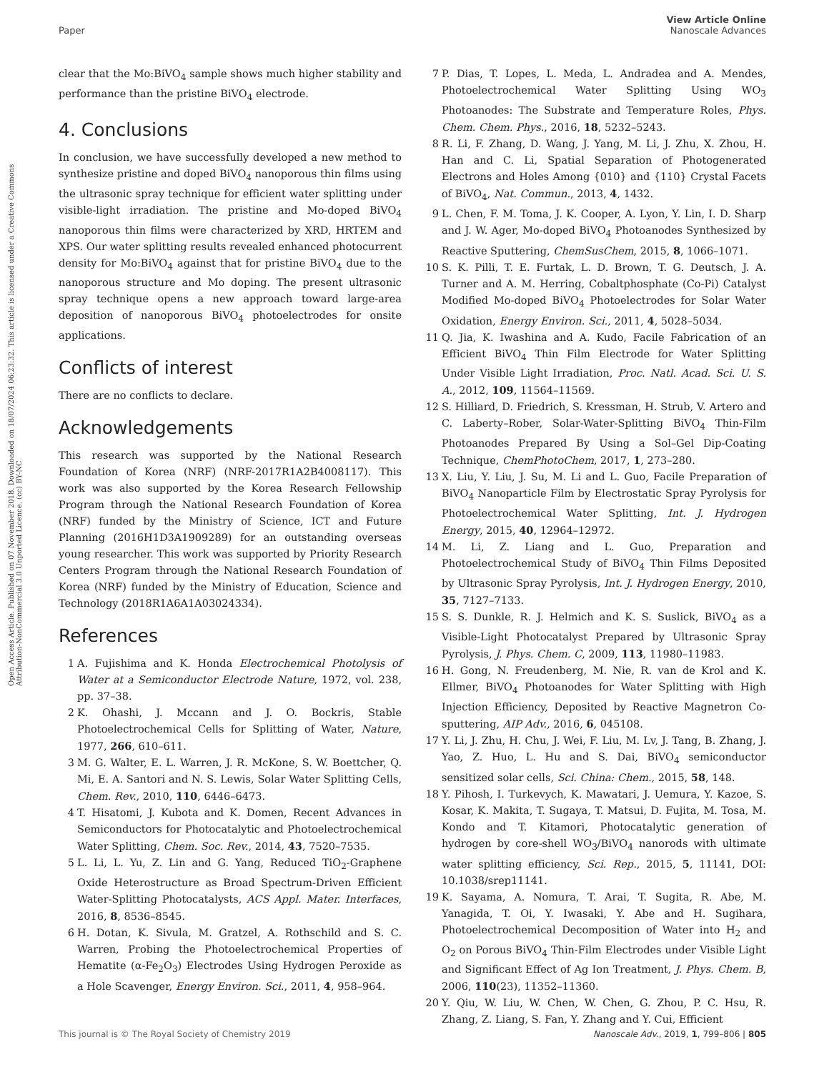View Article Online
Nanoscale Advances
Paper
Open Access Article. Published on 07 November 2018. Downloaded on 18/07/2024 06:23:32. This article is licensed under a Creative Commons Attribution-NonCommercial 3.0 Unported Licence. (cc) BY-NC
clear that the Mo:BiVO<sub>4</sub> sample shows much higher stability and performance than the pristine BiVO<sub>4</sub> electrode.
4. Conclusions
In conclusion, we have successfully developed a new method to synthesize pristine and doped BiVO<sub>4</sub> nanoporous thin films using the ultrasonic spray technique for efficient water splitting under visible-light irradiation. The pristine and Mo-doped BiVO<sub>4</sub> nanoporous thin films were characterized by XRD, HRTEM and XPS. Our water splitting results revealed enhanced photocurrent density for Mo:BiVO<sub>4</sub> against that for pristine BiVO<sub>4</sub> due to the nanoporous structure and Mo doping. The present ultrasonic spray technique opens a new approach toward large-area deposition of nanoporous BiVO<sub>4</sub> photoelectrodes for onsite applications.
Conflicts of interest
There are no conflicts to declare.
Acknowledgements
This research was supported by the National Research Foundation of Korea (NRF) (NRF-2017R1A2B4008117). This work was also supported by the Korea Research Fellowship Program through the National Research Foundation of Korea (NRF) funded by the Ministry of Science, ICT and Future Planning (2016H1D3A1909289) for an outstanding overseas young researcher. This work was supported by Priority Research Centers Program through the National Research Foundation of Korea (NRF) funded by the Ministry of Education, Science and Technology (2018R1A6A1A03024334).
References
1 A. Fujishima and K. Honda Electrochemical Photolysis of Water at a Semiconductor Electrode Nature, 1972, vol. 238, pp. 37–38.
2 K. Ohashi, J. Mccann and J. O. Bockris, Stable Photoelectrochemical Cells for Splitting of Water, Nature, 1977, 266, 610–611.
3 M. G. Walter, E. L. Warren, J. R. McKone, S. W. Boettcher, Q. Mi, E. A. Santori and N. S. Lewis, Solar Water Splitting Cells, Chem. Rev., 2010, 110, 6446–6473.
4 T. Hisatomi, J. Kubota and K. Domen, Recent Advances in Semiconductors for Photocatalytic and Photoelectrochemical Water Splitting, Chem. Soc. Rev., 2014, 43, 7520–7535.
5 L. Li, L. Yu, Z. Lin and G. Yang, Reduced TiO<sub>2</sub>-Graphene Oxide Heterostructure as Broad Spectrum-Driven Efficient Water-Splitting Photocatalysts, ACS Appl. Mater. Interfaces, 2016, 8, 8536–8545.
6 H. Dotan, K. Sivula, M. Gratzel, A. Rothschild and S. C. Warren, Probing the Photoelectrochemical Properties of Hematite (α-Fe<sub>2</sub>O<sub>3</sub>) Electrodes Using Hydrogen Peroxide as a Hole Scavenger, Energy Environ. Sci., 2011, 4, 958–964.
7 P. Dias, T. Lopes, L. Meda, L. Andradea and A. Mendes, Photoelectrochemical Water Splitting Using WO<sub>3</sub> Photoanodes: The Substrate and Temperature Roles, Phys. Chem. Chem. Phys., 2016, 18, 5232–5243.
8 R. Li, F. Zhang, D. Wang, J. Yang, M. Li, J. Zhu, X. Zhou, H. Han and C. Li, Spatial Separation of Photogenerated Electrons and Holes Among {010} and {110} Crystal Facets of BiVO<sub>4</sub>, Nat. Commun., 2013, 4, 1432.
9 L. Chen, F. M. Toma, J. K. Cooper, A. Lyon, Y. Lin, I. D. Sharp and J. W. Ager, Mo-doped BiVO<sub>4</sub> Photoanodes Synthesized by Reactive Sputtering, ChemSusChem, 2015, 8, 1066–1071.
10 S. K. Pilli, T. E. Furtak, L. D. Brown, T. G. Deutsch, J. A. Turner and A. M. Herring, Cobaltphosphate (Co-Pi) Catalyst Modified Mo-doped BiVO<sub>4</sub> Photoelectrodes for Solar Water Oxidation, Energy Environ. Sci., 2011, 4, 5028–5034.
11 Q. Jia, K. Iwashina and A. Kudo, Facile Fabrication of an Efficient BiVO<sub>4</sub> Thin Film Electrode for Water Splitting Under Visible Light Irradiation, Proc. Natl. Acad. Sci. U. S. A., 2012, 109, 11564–11569.
12 S. Hilliard, D. Friedrich, S. Kressman, H. Strub, V. Artero and C. Laberty–Rober, Solar-Water-Splitting BiVO<sub>4</sub> Thin-Film Photoanodes Prepared By Using a Sol–Gel Dip-Coating Technique, ChemPhotoChem, 2017, 1, 273–280.
13 X. Liu, Y. Liu, J. Su, M. Li and L. Guo, Facile Preparation of BiVO<sub>4</sub> Nanoparticle Film by Electrostatic Spray Pyrolysis for Photoelectrochemical Water Splitting, Int. J. Hydrogen Energy, 2015, 40, 12964–12972.
14 M. Li, Z. Liang and L. Guo, Preparation and Photoelectrochemical Study of BiVO<sub>4</sub> Thin Films Deposited by Ultrasonic Spray Pyrolysis, Int. J. Hydrogen Energy, 2010, 35, 7127–7133.
15 S. S. Dunkle, R. J. Helmich and K. S. Suslick, BiVO<sub>4</sub> as a Visible-Light Photocatalyst Prepared by Ultrasonic Spray Pyrolysis, J. Phys. Chem. C, 2009, 113, 11980–11983.
16 H. Gong, N. Freudenberg, M. Nie, R. van de Krol and K. Ellmer, BiVO<sub>4</sub> Photoanodes for Water Splitting with High Injection Efficiency, Deposited by Reactive Magnetron Co-sputtering, AIP Adv., 2016, 6, 045108.
17 Y. Li, J. Zhu, H. Chu, J. Wei, F. Liu, M. Lv, J. Tang, B. Zhang, J. Yao, Z. Huo, L. Hu and S. Dai, BiVO<sub>4</sub> semiconductor sensitized solar cells, Sci. China: Chem., 2015, 58, 148.
18 Y. Pihosh, I. Turkevych, K. Mawatari, J. Uemura, Y. Kazoe, S. Kosar, K. Makita, T. Sugaya, T. Matsui, D. Fujita, M. Tosa, M. Kondo and T. Kitamori, Photocatalytic generation of hydrogen by core-shell WO<sub>3</sub>/BiVO<sub>4</sub> nanorods with ultimate water splitting efficiency, Sci. Rep., 2015, 5, 11141, DOI: 10.1038/srep11141.
19 K. Sayama, A. Nomura, T. Arai, T. Sugita, R. Abe, M. Yanagida, T. Oi, Y. Iwasaki, Y. Abe and H. Sugihara, Photoelectrochemical Decomposition of Water into H<sub>2</sub> and O<sub>2</sub> on Porous BiVO<sub>4</sub> Thin-Film Electrodes under Visible Light and Significant Effect of Ag Ion Treatment, J. Phys. Chem. B, 2006, 110(23), 11352–11360.
20 Y. Qiu, W. Liu, W. Chen, W. Chen, G. Zhou, P. C. Hsu, R. Zhang, Z. Liang, S. Fan, Y. Zhang and Y. Cui, Efficient
This journal is © The Royal Society of Chemistry 2019 Nanoscale Adv., 2019, 1, 799–806 | 805